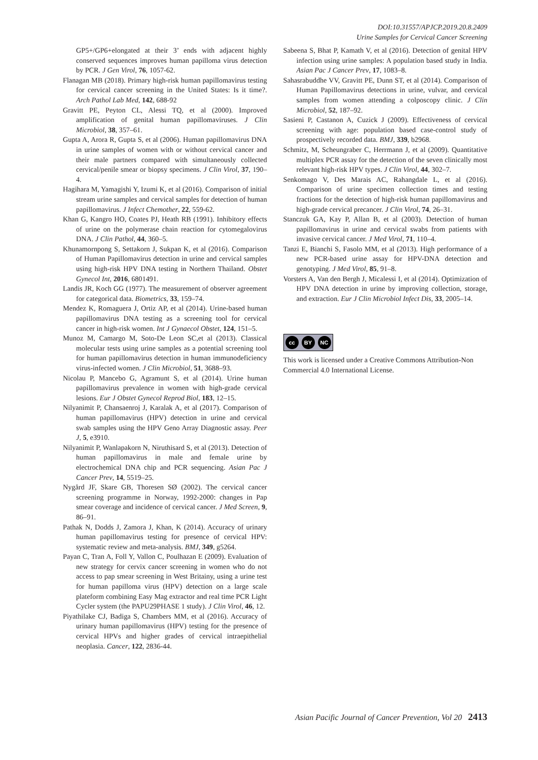DOI:10.31557/APJCP.2019.20.8.2409
Urine Samples for Cervical Cancer Screening
GP5+/GP6+elongated at their 3’ ends with adjacent highly conserved sequences improves human papilloma virus detection by PCR. J Gen Virol, 76, 1057-62.
Flanagan MB (2018). Primary high-risk human papillomavirus testing for cervical cancer screening in the United States: Is it time?. Arch Pathol Lab Med, 142, 688-92
Gravitt PE, Peyton CL, Alessi TQ, et al (2000). Improved amplification of genital human papillomaviruses. J Clin Microbiol, 38, 357–61.
Gupta A, Arora R, Gupta S, et al (2006). Human papillomavirus DNA in urine samples of women with or without cervical cancer and their male partners compared with simultaneously collected cervical/penile smear or biopsy specimens. J Clin Virol, 37, 190–4.
Hagihara M, Yamagishi Y, Izumi K, et al (2016). Comparison of initial stream urine samples and cervical samples for detection of human papillomavirus. J Infect Chemother, 22, 559-62.
Khan G, Kangro HO, Coates PJ, Heath RB (1991). Inhibitory effects of urine on the polymerase chain reaction for cytomegalovirus DNA. J Clin Pathol, 44, 360–5.
Khunamornpong S, Settakorn J, Sukpan K, et al (2016). Comparison of Human Papillomavirus detection in urine and cervical samples using high-risk HPV DNA testing in Northern Thailand. Obstet Gynecol Int, 2016, 6801491.
Landis JR, Koch GG (1977). The measurement of observer agreement for categorical data. Biometrics, 33, 159–74.
Mendez K, Romaguera J, Ortiz AP, et al (2014). Urine-based human papillomavirus DNA testing as a screening tool for cervical cancer in high-risk women. Int J Gynaecol Obstet, 124, 151–5.
Munoz M, Camargo M, Soto-De Leon SC,et al (2013). Classical molecular tests using urine samples as a potential screening tool for human papillomavirus detection in human immunodeficiency virus-infected women. J Clin Microbiol, 51, 3688–93.
Nicolau P, Mancebo G, Agramunt S, et al (2014). Urine human papillomavirus prevalence in women with high-grade cervical lesions. Eur J Obstet Gynecol Reprod Biol, 183, 12–15.
Nilyanimit P, Chansaenroj J, Karalak A, et al (2017). Comparison of human papillomavirus (HPV) detection in urine and cervical swab samples using the HPV Geno Array Diagnostic assay. Peer J, 5, e3910.
Nilyanimit P, Wanlapakorn N, Niruthisard S, et al (2013). Detection of human papillomavirus in male and female urine by electrochemical DNA chip and PCR sequencing. Asian Pac J Cancer Prev, 14, 5519–25.
Nygård JF, Skare GB, Thoresen SØ (2002). The cervical cancer screening programme in Norway, 1992-2000: changes in Pap smear coverage and incidence of cervical cancer. J Med Screen, 9, 86–91.
Pathak N, Dodds J, Zamora J, Khan, K (2014). Accuracy of urinary human papillomavirus testing for presence of cervical HPV: systematic review and meta-analysis. BMJ, 349, g5264.
Payan C, Tran A, Foll Y, Vallon C, Poulhazan E (2009). Evaluation of new strategy for cervix cancer screening in women who do not access to pap smear screening in West Britainy, using a urine test for human papilloma virus (HPV) detection on a large scale plateform combining Easy Mag extractor and real time PCR Light Cycler system (the PAPU29PHASE 1 study). J Clin Virol, 46, 12.
Piyathilake CJ, Badiga S, Chambers MM, et al (2016). Accuracy of urinary human papillomavirus (HPV) testing for the presence of cervical HPVs and higher grades of cervical intraepithelial neoplasia. Cancer, 122, 2836-44.
Sabeena S, Bhat P, Kamath V, et al (2016). Detection of genital HPV infection using urine samples: A population based study in India. Asian Pac J Cancer Prev, 17, 1083–8.
Sahasrabuddhe VV, Gravitt PE, Dunn ST, et al (2014). Comparison of Human Papillomavirus detections in urine, vulvar, and cervical samples from women attending a colposcopy clinic. J Clin Microbiol, 52, 187–92.
Sasieni P, Castanon A, Cuzick J (2009). Effectiveness of cervical screening with age: population based case-control study of prospectively recorded data. BMJ, 339, b2968.
Schmitz, M, Scheungraber C, Herrmann J, et al (2009). Quantitative multiplex PCR assay for the detection of the seven clinically most relevant high-risk HPV types. J Clin Virol, 44, 302–7.
Senkomago V, Des Marais AC, Rahangdale L, et al (2016). Comparison of urine specimen collection times and testing fractions for the detection of high-risk human papillomavirus and high-grade cervical precancer. J Clin Virol, 74, 26–31.
Stanczuk GA, Kay P, Allan B, et al (2003). Detection of human papillomavirus in urine and cervical swabs from patients with invasive cervical cancer. J Med Virol, 71, 110–4.
Tanzi E, Bianchi S, Fasolo MM, et al (2013). High performance of a new PCR-based urine assay for HPV-DNA detection and genotyping. J Med Virol, 85, 91–8.
Vorsters A, Van den Bergh J, Micalessi I, et al (2014). Optimization of HPV DNA detection in urine by improving collection, storage, and extraction. Eur J Clin Microbiol Infect Dis, 33, 2005–14.
cc BY NC
This work is licensed under a Creative Commons Attribution-Non Commercial 4.0 International License.
Asian Pacific Journal of Cancer Prevention, Vol 20 2413